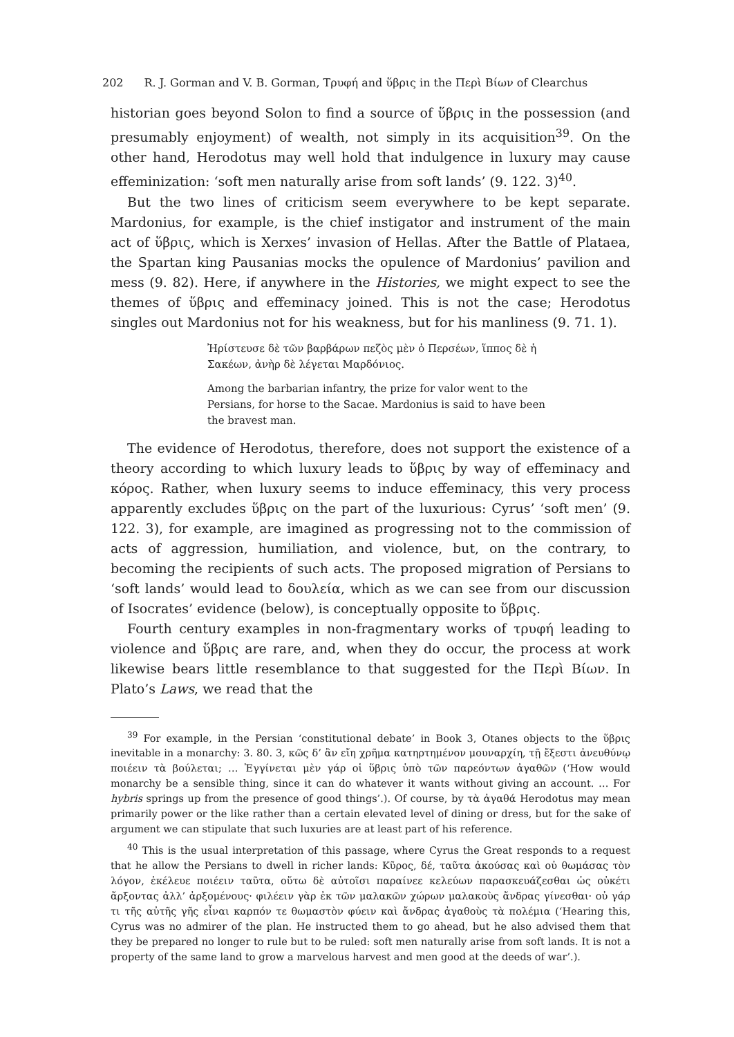202 R. J. Gorman and V. B. Gorman, Τρυφή and ὕβρις in the Περὶ Βίων of Clearchus
historian goes beyond Solon to find a source of ὕβρις in the possession (and presumably enjoyment) of wealth, not simply in its acquisition<sup>39</sup>. On the other hand, Herodotus may well hold that indulgence in luxury may cause effeminization: ‘soft men naturally arise from soft lands’ (9. 122. 3)<sup>40</sup>.
But the two lines of criticism seem everywhere to be kept separate. Mardonius, for example, is the chief instigator and instrument of the main act of ὕβρις, which is Xerxes’ invasion of Hellas. After the Battle of Plataea, the Spartan king Pausanias mocks the opulence of Mardonius’ pavilion and mess (9. 82). Here, if anywhere in the Histories, we might expect to see the themes of ὕβρις and effeminacy joined. This is not the case; Herodotus singles out Mardonius not for his weakness, but for his manliness (9. 71. 1).
Ἠρίστευσε δὲ τῶν βαρβάρων πεζὸς μὲν ὁ Περσέων, ἵππος δὲ ἡ Σακέων, ἀνὴρ δὲ λέγεται Μαρδόνιος.
Among the barbarian infantry, the prize for valor went to the Persians, for horse to the Sacae. Mardonius is said to have been the bravest man.
The evidence of Herodotus, therefore, does not support the existence of a theory according to which luxury leads to ὕβρις by way of effeminacy and κόρος. Rather, when luxury seems to induce effeminacy, this very process apparently excludes ὕβρις on the part of the luxurious: Cyrus’ ‘soft men’ (9. 122. 3), for example, are imagined as progressing not to the commission of acts of aggression, humiliation, and violence, but, on the contrary, to becoming the recipients of such acts. The proposed migration of Persians to ‘soft lands’ would lead to δουλεία, which as we can see from our discussion of Isocrates’ evidence (below), is conceptually opposite to ὕβρις.
Fourth century examples in non-fragmentary works of τρυφή leading to violence and ὕβρις are rare, and, when they do occur, the process at work likewise bears little resemblance to that suggested for the Περὶ Βίων. In Plato’s Laws, we read that the
<sup>39</sup> For example, in the Persian ‘constitutional debate’ in Book 3, Otanes objects to the ὕβρις inevitable in a monarchy: 3. 80. 3, κῶς δ’ ἂν εἴη χρῆμα κατηρτημένον μουναρχίη, τῇ ἔξεστι ἀνευθύνῳ ποιέειν τὰ βούλεται; … Ἐγγίνεται μὲν γάρ οἱ ὕβρις ὑπὸ τῶν παρεόντων ἀγαθῶν (‘How would monarchy be a sensible thing, since it can do whatever it wants without giving an account. … For hybris springs up from the presence of good things’.). Of course, by τὰ ἀγαθά Herodotus may mean primarily power or the like rather than a certain elevated level of dining or dress, but for the sake of argument we can stipulate that such luxuries are at least part of his reference.
<sup>40</sup> This is the usual interpretation of this passage, where Cyrus the Great responds to a request that he allow the Persians to dwell in richer lands: Κῦρος, δέ, ταῦτα ἀκούσας καὶ οὐ θωμάσας τὸν λόγον, ἐκέλευε ποιέειν ταῦτα, οὕτω δὲ αὐτοῖσι παραίνεε κελεύων παρασκευάζεσθαι ὡς οὐκέτι ἄρξοντας ἀλλ’ ἀρξομένους· φιλέειν γὰρ ἐκ τῶν μαλακῶν χώρων μαλακοὺς ἄνδρας γίνεσθαι· οὐ γάρ τι τῆς αὐτῆς γῆς εἶναι καρπόν τε θωμαστὸν φύειν καὶ ἄνδρας ἀγαθοὺς τὰ πολέμια (‘Hearing this, Cyrus was no admirer of the plan. He instructed them to go ahead, but he also advised them that they be prepared no longer to rule but to be ruled: soft men naturally arise from soft lands. It is not a property of the same land to grow a marvelous harvest and men good at the deeds of war’.).